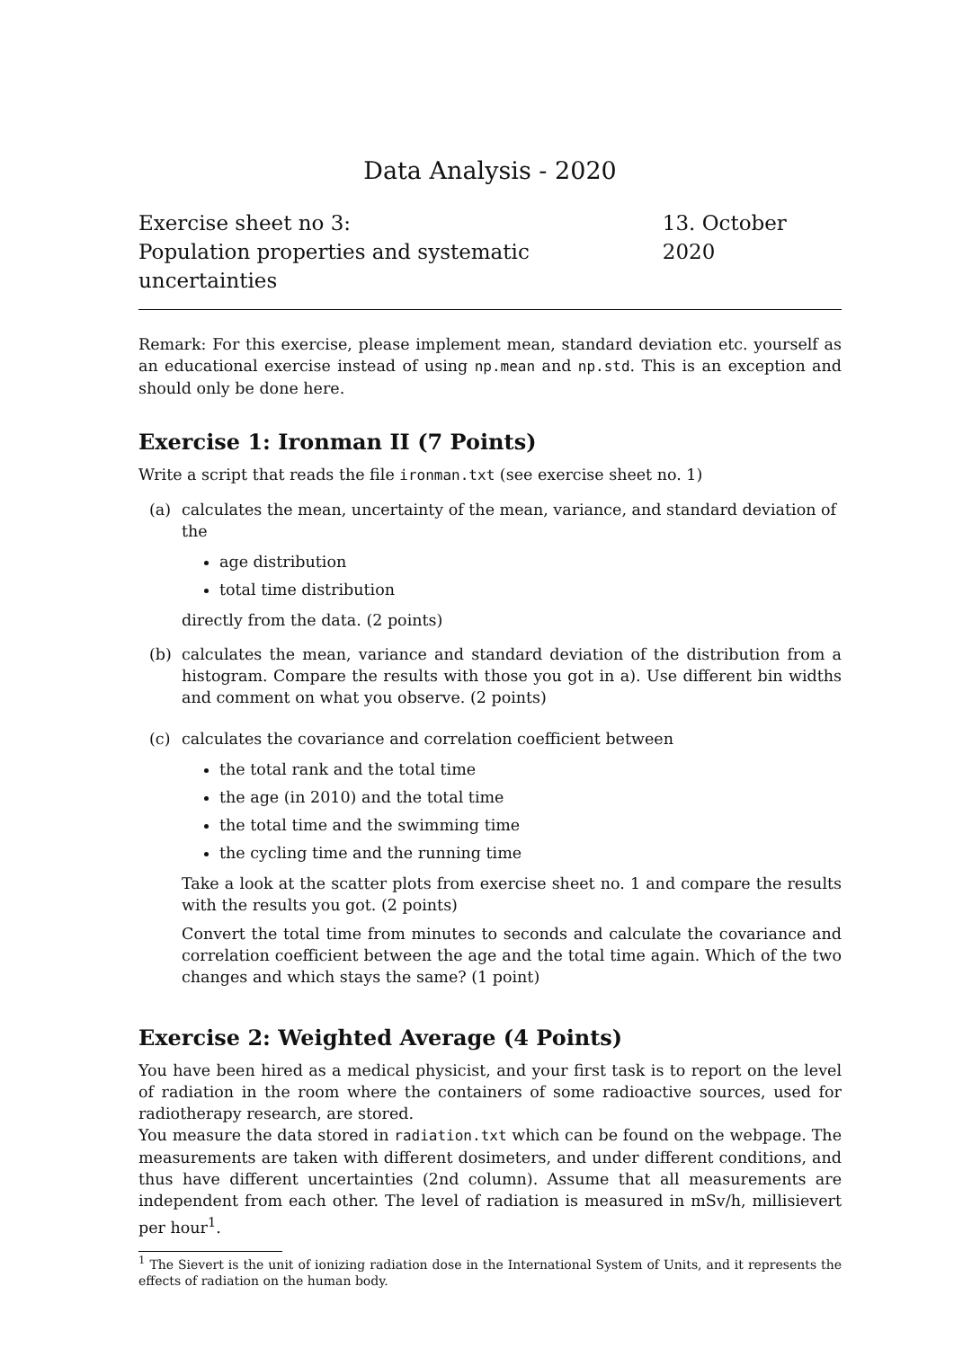Data Analysis - 2020
Exercise sheet no 3:
Population properties and systematic uncertainties
13. October 2020
Remark: For this exercise, please implement mean, standard deviation etc. yourself as an educational exercise instead of using np.mean and np.std. This is an exception and should only be done here.
Exercise 1: Ironman II (7 Points)
Write a script that reads the file ironman.txt (see exercise sheet no. 1)
(a) calculates the mean, uncertainty of the mean, variance, and standard deviation of the
age distribution
total time distribution
directly from the data. (2 points)
(b) calculates the mean, variance and standard deviation of the distribution from a histogram. Compare the results with those you got in a). Use different bin widths and comment on what you observe. (2 points)
(c) calculates the covariance and correlation coefficient between
the total rank and the total time
the age (in 2010) and the total time
the total time and the swimming time
the cycling time and the running time
Take a look at the scatter plots from exercise sheet no. 1 and compare the results with the results you got. (2 points)
Convert the total time from minutes to seconds and calculate the covariance and correlation coefficient between the age and the total time again. Which of the two changes and which stays the same? (1 point)
Exercise 2: Weighted Average (4 Points)
You have been hired as a medical physicist, and your first task is to report on the level of radiation in the room where the containers of some radioactive sources, used for radiotherapy research, are stored.
You measure the data stored in radiation.txt which can be found on the webpage. The measurements are taken with different dosimeters, and under different conditions, and thus have different uncertainties (2nd column). Assume that all measurements are independent from each other. The level of radiation is measured in mSv/h, millisievert per hour<sup>1</sup>.
<sup>1</sup> The Sievert is the unit of ionizing radiation dose in the International System of Units, and it represents the effects of radiation on the human body.